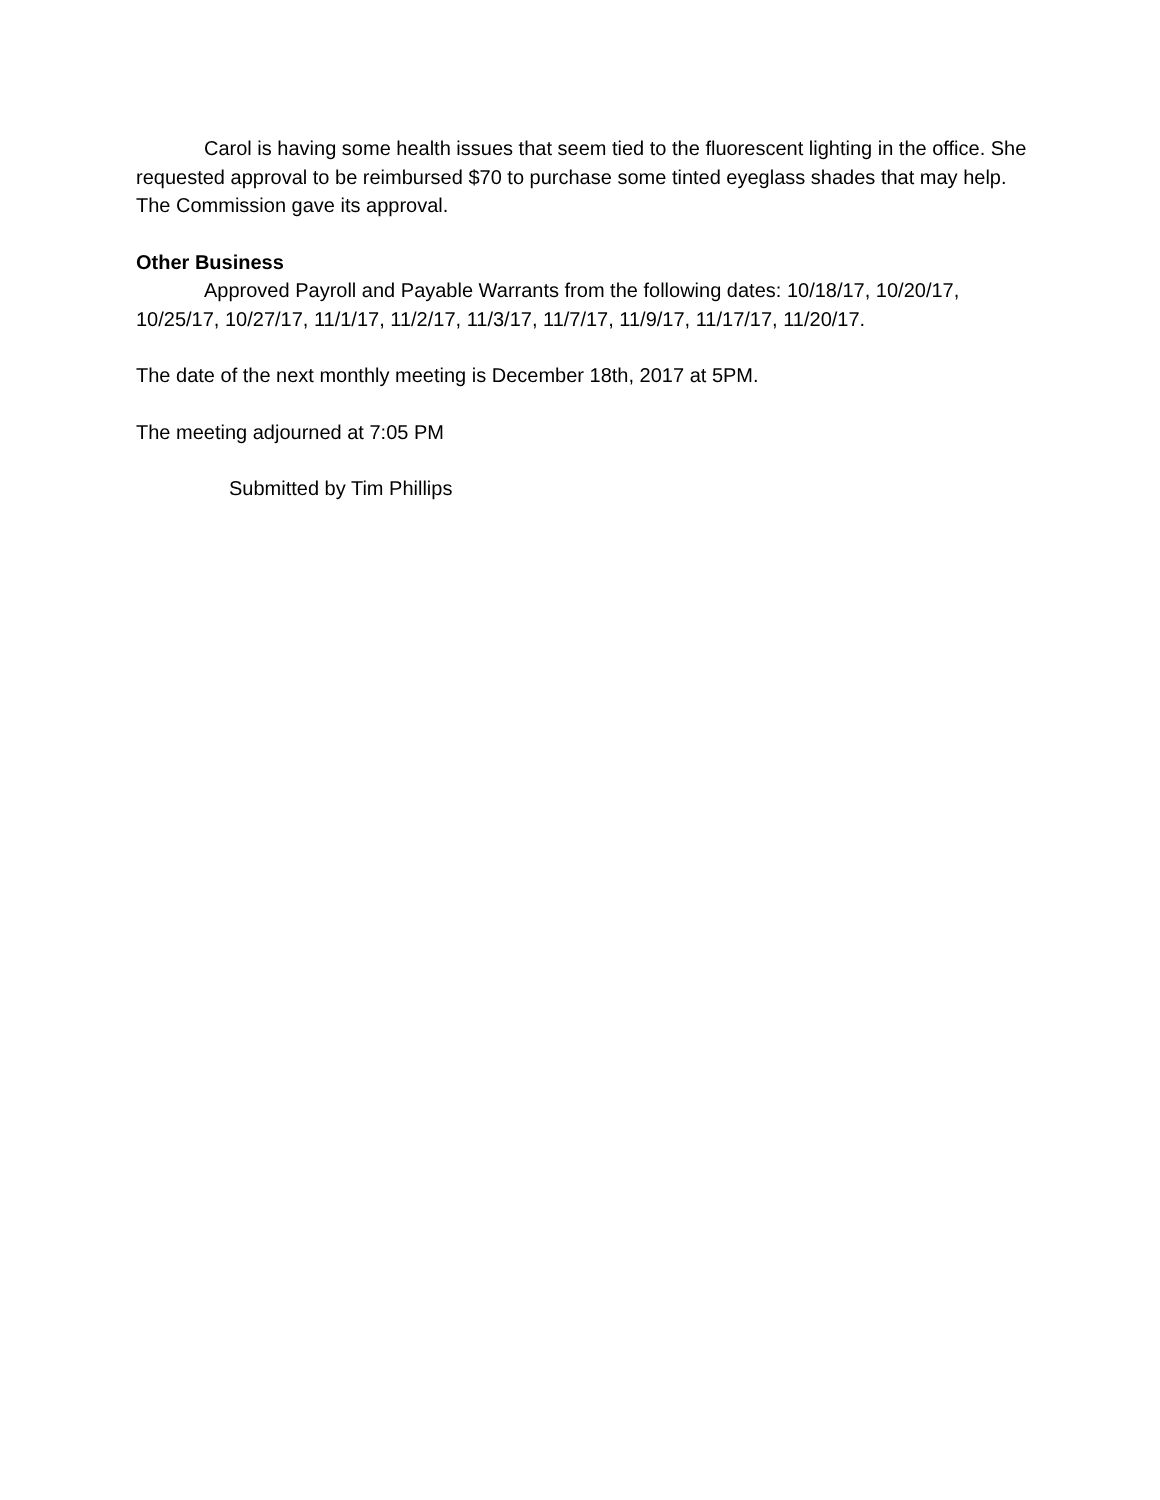Carol is having some health issues that seem tied to the fluorescent lighting in the office. She requested approval to be reimbursed $70 to purchase some tinted eyeglass shades that may help. The Commission gave its approval.
Other Business
Approved Payroll and Payable Warrants from the following dates: 10/18/17, 10/20/17, 10/25/17, 10/27/17, 11/1/17, 11/2/17, 11/3/17, 11/7/17, 11/9/17, 11/17/17, 11/20/17.
The date of the next monthly meeting is December 18th, 2017 at 5PM.
The meeting adjourned at 7:05 PM
Submitted by Tim Phillips